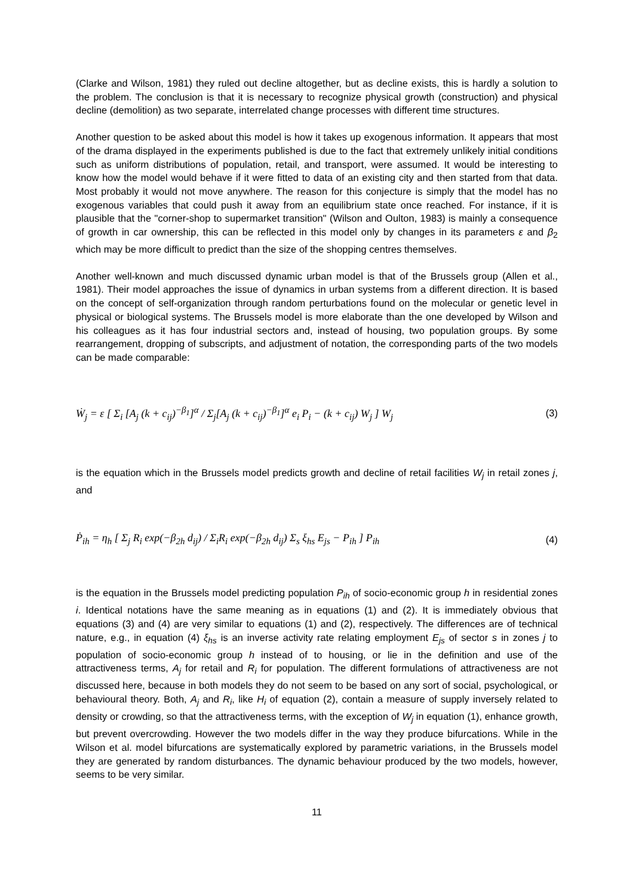(Clarke and Wilson, 1981) they ruled out decline altogether, but as decline exists, this is hardly a solution to the problem. The conclusion is that it is necessary to recognize physical growth (construction) and physical decline (demolition) as two separate, interrelated change processes with different time structures.
Another question to be asked about this model is how it takes up exogenous information. It appears that most of the drama displayed in the experiments published is due to the fact that extremely unlikely initial conditions such as uniform distributions of population, retail, and transport, were assumed. It would be interesting to know how the model would behave if it were fitted to data of an existing city and then started from that data. Most probably it would not move anywhere. The reason for this conjecture is simply that the model has no exogenous variables that could push it away from an equilibrium state once reached. For instance, if it is plausible that the "corner-shop to supermarket transition" (Wilson and Oulton, 1983) is mainly a consequence of growth in car ownership, this can be reflected in this model only by changes in its parameters ε and β<sub>2</sub> which may be more difficult to predict than the size of the shopping centres themselves.
Another well-known and much discussed dynamic urban model is that of the Brussels group (Allen et al., 1981). Their model approaches the issue of dynamics in urban systems from a different direction. It is based on the concept of self-organization through random perturbations found on the molecular or genetic level in physical or biological systems. The Brussels model is more elaborate than the one developed by Wilson and his colleagues as it has four industrial sectors and, instead of housing, two population groups. By some rearrangement, dropping of subscripts, and adjustment of notation, the corresponding parts of the two models can be made comparable:
Ẇ<sub>j</sub> = ε [ Σ<sub>i</sub> [A<sub>j</sub> (k + c<sub>ij</sub>)<sup>−β<sub>1</sub></sup>]<sup>α</sup> / Σ<sub>j</sub>[A<sub>j</sub> (k + c<sub>ij</sub>)<sup>−β<sub>1</sub></sup>]<sup>α</sup> e<sub>i</sub> P<sub>i</sub> − (k + c<sub>ij</sub>) W<sub>j</sub> ] W<sub>j</sub> (3)
is the equation which in the Brussels model predicts growth and decline of retail facilities W<sub>j</sub> in retail zones j, and
Ṗ<sub>ih</sub> = η<sub>h</sub> [ Σ<sub>j</sub> R<sub>i</sub> exp(−β<sub>2h</sub> d<sub>ij</sub>) / Σ<sub>i</sub>R<sub>i</sub> exp(−β<sub>2h</sub> d<sub>ij</sub>) Σ<sub>s</sub> ξ<sub>hs</sub> E<sub>js</sub> − P<sub>ih</sub> ] P<sub>ih</sub> (4)
is the equation in the Brussels model predicting population P<sub>ih</sub> of socio-economic group h in residential zones i. Identical notations have the same meaning as in equations (1) and (2). It is immediately obvious that equations (3) and (4) are very similar to equations (1) and (2), respectively. The differences are of technical nature, e.g., in equation (4) ξ<sub>hs</sub> is an inverse activity rate relating employment E<sub>js</sub> of sector s in zones j to population of socio-economic group h instead of to housing, or lie in the definition and use of the attractiveness terms, A<sub>j</sub> for retail and R<sub>i</sub> for population. The different formulations of attractiveness are not discussed here, because in both models they do not seem to be based on any sort of social, psychological, or behavioural theory. Both, A<sub>j</sub> and R<sub>i</sub>, like H<sub>i</sub> of equation (2), contain a measure of supply inversely related to density or crowding, so that the attractiveness terms, with the exception of W<sub>j</sub> in equation (1), enhance growth, but prevent overcrowding. However the two models differ in the way they produce bifurcations. While in the Wilson et al. model bifurcations are systematically explored by parametric variations, in the Brussels model they are generated by random disturbances. The dynamic behaviour produced by the two models, however, seems to be very similar.
11